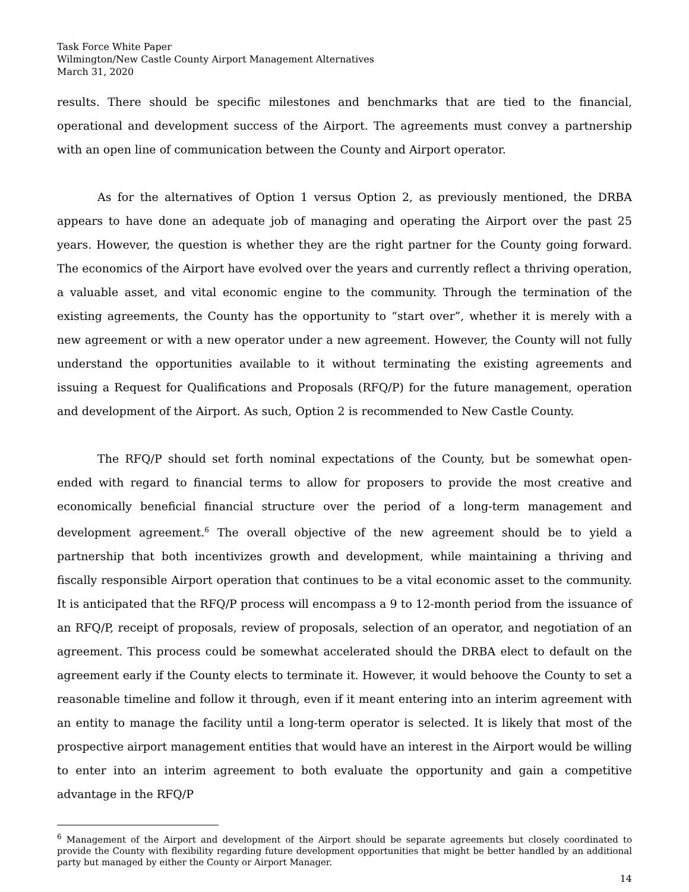Task Force White Paper
Wilmington/New Castle County Airport Management Alternatives
March 31, 2020
results. There should be specific milestones and benchmarks that are tied to the financial, operational and development success of the Airport. The agreements must convey a partnership with an open line of communication between the County and Airport operator.
As for the alternatives of Option 1 versus Option 2, as previously mentioned, the DRBA appears to have done an adequate job of managing and operating the Airport over the past 25 years. However, the question is whether they are the right partner for the County going forward. The economics of the Airport have evolved over the years and currently reflect a thriving operation, a valuable asset, and vital economic engine to the community. Through the termination of the existing agreements, the County has the opportunity to “start over”, whether it is merely with a new agreement or with a new operator under a new agreement. However, the County will not fully understand the opportunities available to it without terminating the existing agreements and issuing a Request for Qualifications and Proposals (RFQ/P) for the future management, operation and development of the Airport. As such, Option 2 is recommended to New Castle County.
The RFQ/P should set forth nominal expectations of the County, but be somewhat open-ended with regard to financial terms to allow for proposers to provide the most creative and economically beneficial financial structure over the period of a long-term management and development agreement.<sup>6</sup> The overall objective of the new agreement should be to yield a partnership that both incentivizes growth and development, while maintaining a thriving and fiscally responsible Airport operation that continues to be a vital economic asset to the community. It is anticipated that the RFQ/P process will encompass a 9 to 12-month period from the issuance of an RFQ/P, receipt of proposals, review of proposals, selection of an operator, and negotiation of an agreement. This process could be somewhat accelerated should the DRBA elect to default on the agreement early if the County elects to terminate it. However, it would behoove the County to set a reasonable timeline and follow it through, even if it meant entering into an interim agreement with an entity to manage the facility until a long-term operator is selected. It is likely that most of the prospective airport management entities that would have an interest in the Airport would be willing to enter into an interim agreement to both evaluate the opportunity and gain a competitive advantage in the RFQ/P
<sup>6</sup> Management of the Airport and development of the Airport should be separate agreements but closely coordinated to provide the County with flexibility regarding future development opportunities that might be better handled by an additional party but managed by either the County or Airport Manager.
14